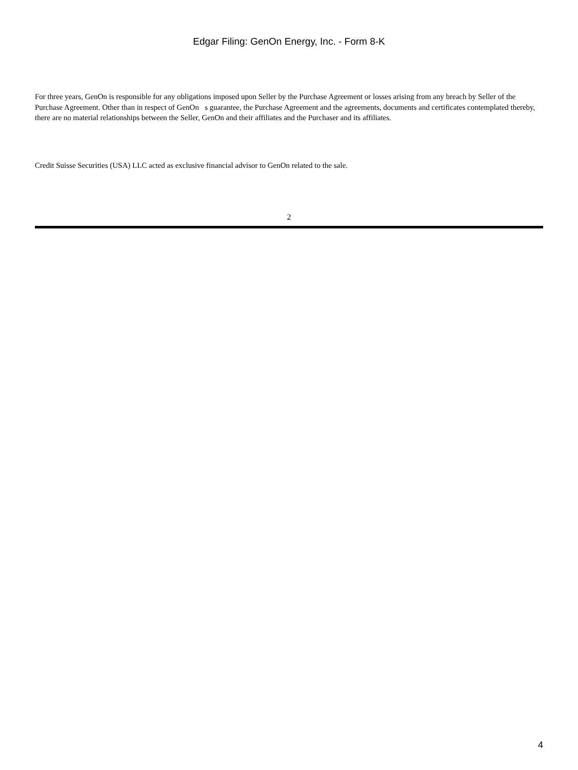Edgar Filing: GenOn Energy, Inc. - Form 8-K
For three years, GenOn is responsible for any obligations imposed upon Seller by the Purchase Agreement or losses arising from any breach by Seller of the Purchase Agreement. Other than in respect of GenOn s guarantee, the Purchase Agreement and the agreements, documents and certificates contemplated thereby, there are no material relationships between the Seller, GenOn and their affiliates and the Purchaser and its affiliates.
Credit Suisse Securities (USA) LLC acted as exclusive financial advisor to GenOn related to the sale.
2
4